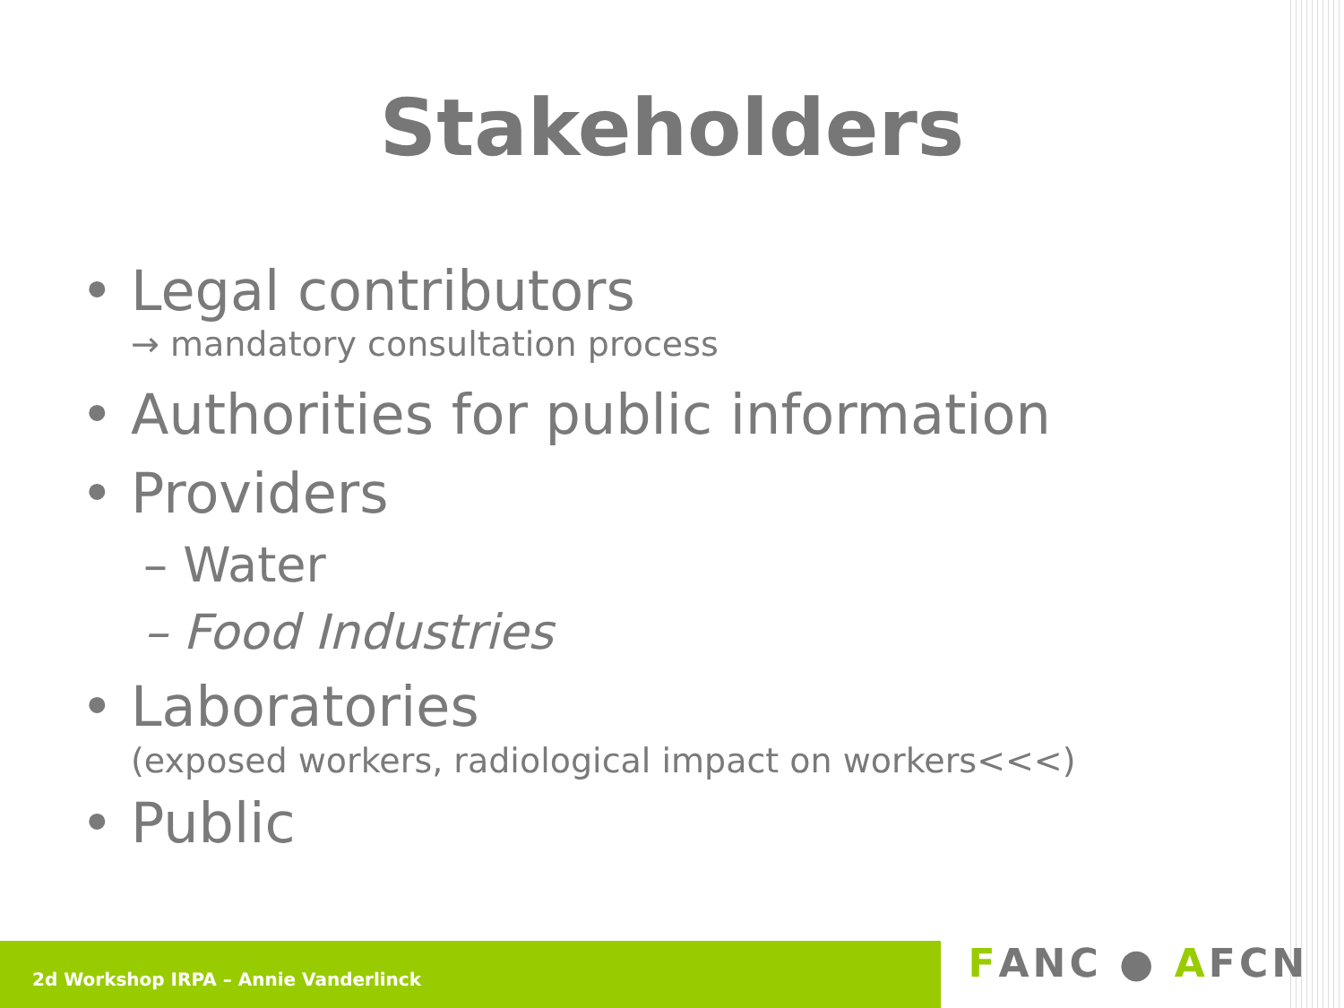Stakeholders
• Legal contributors
→ mandatory consultation process
• Authorities for public information
• Providers
– Water
– Food Industries
• Laboratories
(exposed workers, radiological impact on workers<<<)
• Public
2d Workshop IRPA – Annie Vanderlinck
FANC ● AFCN